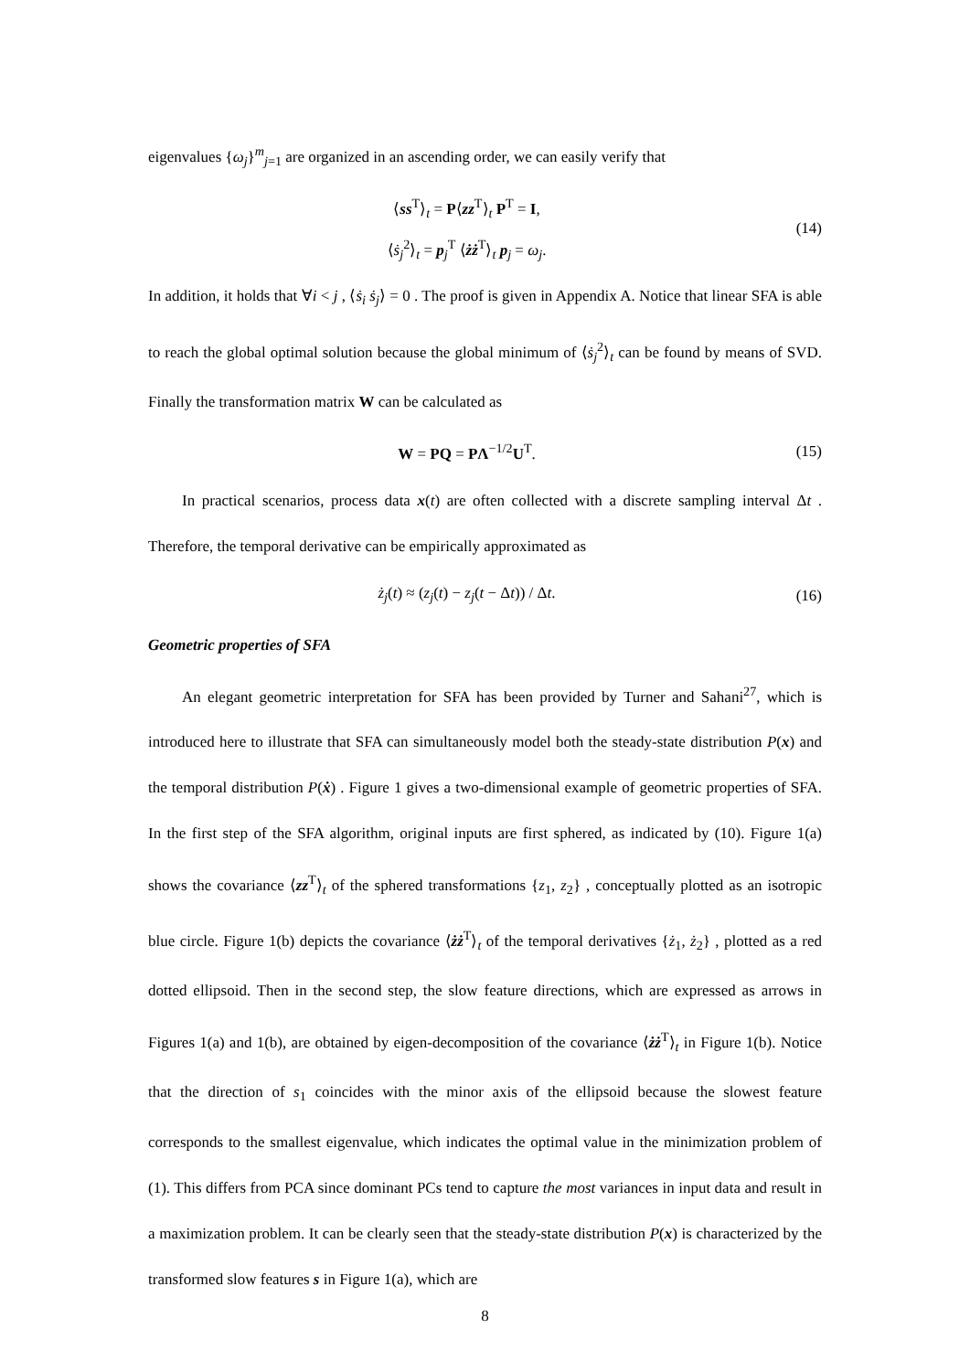eigenvalues {ω<sub>j</sub>}<sup>m</sup><sub>j=1</sub> are organized in an ascending order, we can easily verify that
⟨ss<sup>T</sup>⟩<sub>t</sub> = P⟨zz<sup>T</sup>⟩<sub>t</sub> P<sup>T</sup> = I,
⟨ṡ<sub>j</sub><sup>2</sup>⟩<sub>t</sub> = p<sub>j</sub><sup>T</sup> ⟨żż<sup>T</sup>⟩<sub>t</sub> p<sub>j</sub> = ω<sub>j</sub>.
(14)
In addition, it holds that ∀i < j , ⟨ṡ<sub>i</sub> ṡ<sub>j</sub>⟩ = 0 . The proof is given in Appendix A. Notice that linear SFA is able to reach the global optimal solution because the global minimum of ⟨ṡ<sub>j</sub><sup>2</sup>⟩<sub>t</sub> can be found by means of SVD. Finally the transformation matrix W can be calculated as
W = PQ = PΛ<sup>−1/2</sup>U<sup>T</sup>.
(15)
In practical scenarios, process data x(t) are often collected with a discrete sampling interval Δt . Therefore, the temporal derivative can be empirically approximated as
ż<sub>j</sub>(t) ≈ (z<sub>j</sub>(t) − z<sub>j</sub>(t − Δt)) / Δt.
(16)
Geometric properties of SFA
An elegant geometric interpretation for SFA has been provided by Turner and Sahani<sup>27</sup>, which is introduced here to illustrate that SFA can simultaneously model both the steady-state distribution P(x) and the temporal distribution P(ẋ) . Figure 1 gives a two-dimensional example of geometric properties of SFA. In the first step of the SFA algorithm, original inputs are first sphered, as indicated by (10). Figure 1(a) shows the covariance ⟨zz<sup>T</sup>⟩<sub>t</sub> of the sphered transformations {z<sub>1</sub>, z<sub>2</sub>} , conceptually plotted as an isotropic blue circle. Figure 1(b) depicts the covariance ⟨żż<sup>T</sup>⟩<sub>t</sub> of the temporal derivatives {ż<sub>1</sub>, ż<sub>2</sub>} , plotted as a red dotted ellipsoid. Then in the second step, the slow feature directions, which are expressed as arrows in Figures 1(a) and 1(b), are obtained by eigen-decomposition of the covariance ⟨żż<sup>T</sup>⟩<sub>t</sub> in Figure 1(b). Notice that the direction of s<sub>1</sub> coincides with the minor axis of the ellipsoid because the slowest feature corresponds to the smallest eigenvalue, which indicates the optimal value in the minimization problem of (1). This differs from PCA since dominant PCs tend to capture the most variances in input data and result in a maximization problem. It can be clearly seen that the steady-state distribution P(x) is characterized by the transformed slow features s in Figure 1(a), which are
8